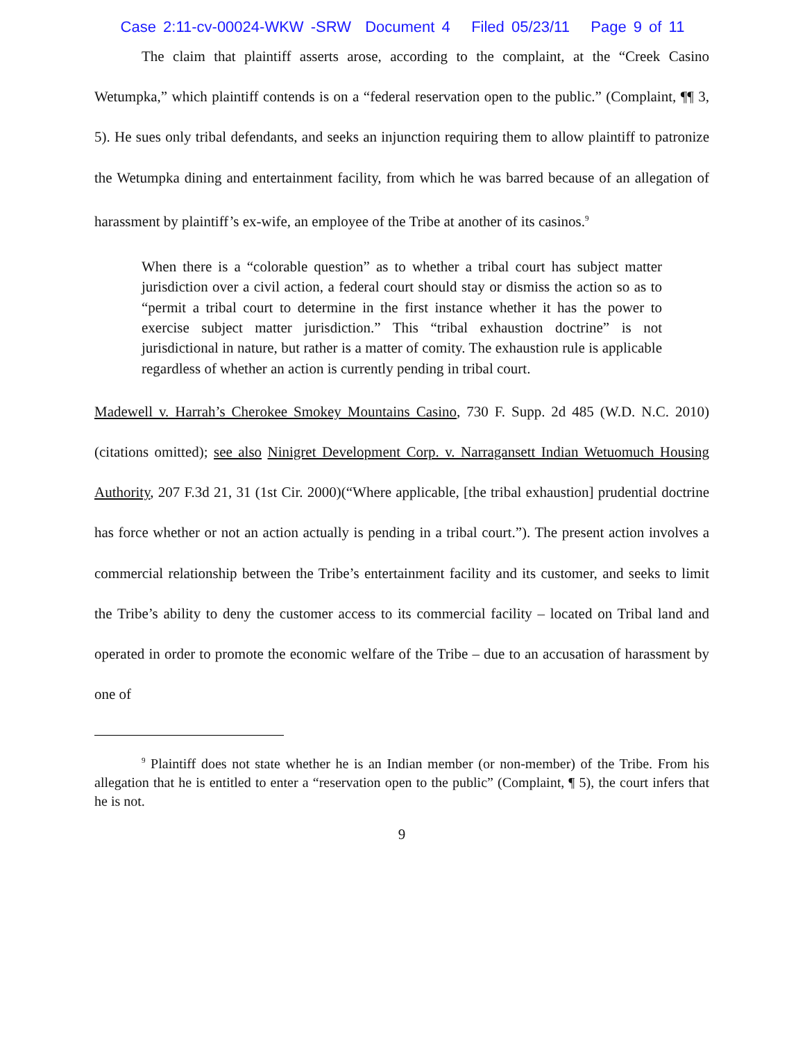Case 2:11-cv-00024-WKW -SRW Document 4 Filed 05/23/11 Page 9 of 11
The claim that plaintiff asserts arose, according to the complaint, at the “Creek Casino Wetumpka,” which plaintiff contends is on a “federal reservation open to the public.” (Complaint, ¶¶ 3, 5). He sues only tribal defendants, and seeks an injunction requiring them to allow plaintiff to patronize the Wetumpka dining and entertainment facility, from which he was barred because of an allegation of harassment by plaintiff’s ex-wife, an employee of the Tribe at another of its casinos.<sup>9</sup>
When there is a “colorable question” as to whether a tribal court has subject matter jurisdiction over a civil action, a federal court should stay or dismiss the action so as to “permit a tribal court to determine in the first instance whether it has the power to exercise subject matter jurisdiction.” This “tribal exhaustion doctrine” is not jurisdictional in nature, but rather is a matter of comity. The exhaustion rule is applicable regardless of whether an action is currently pending in tribal court.
Madewell v. Harrah’s Cherokee Smokey Mountains Casino, 730 F. Supp. 2d 485 (W.D. N.C. 2010)(citations omitted); see also Ninigret Development Corp. v. Narragansett Indian Wetuomuch Housing Authority, 207 F.3d 21, 31 (1st Cir. 2000)(“Where applicable, [the tribal exhaustion] prudential doctrine has force whether or not an action actually is pending in a tribal court.”). The present action involves a commercial relationship between the Tribe’s entertainment facility and its customer, and seeks to limit the Tribe’s ability to deny the customer access to its commercial facility – located on Tribal land and operated in order to promote the economic welfare of the Tribe – due to an accusation of harassment by one of
<sup>9</sup> Plaintiff does not state whether he is an Indian member (or non-member) of the Tribe. From his allegation that he is entitled to enter a “reservation open to the public” (Complaint, ¶ 5), the court infers that he is not.
9